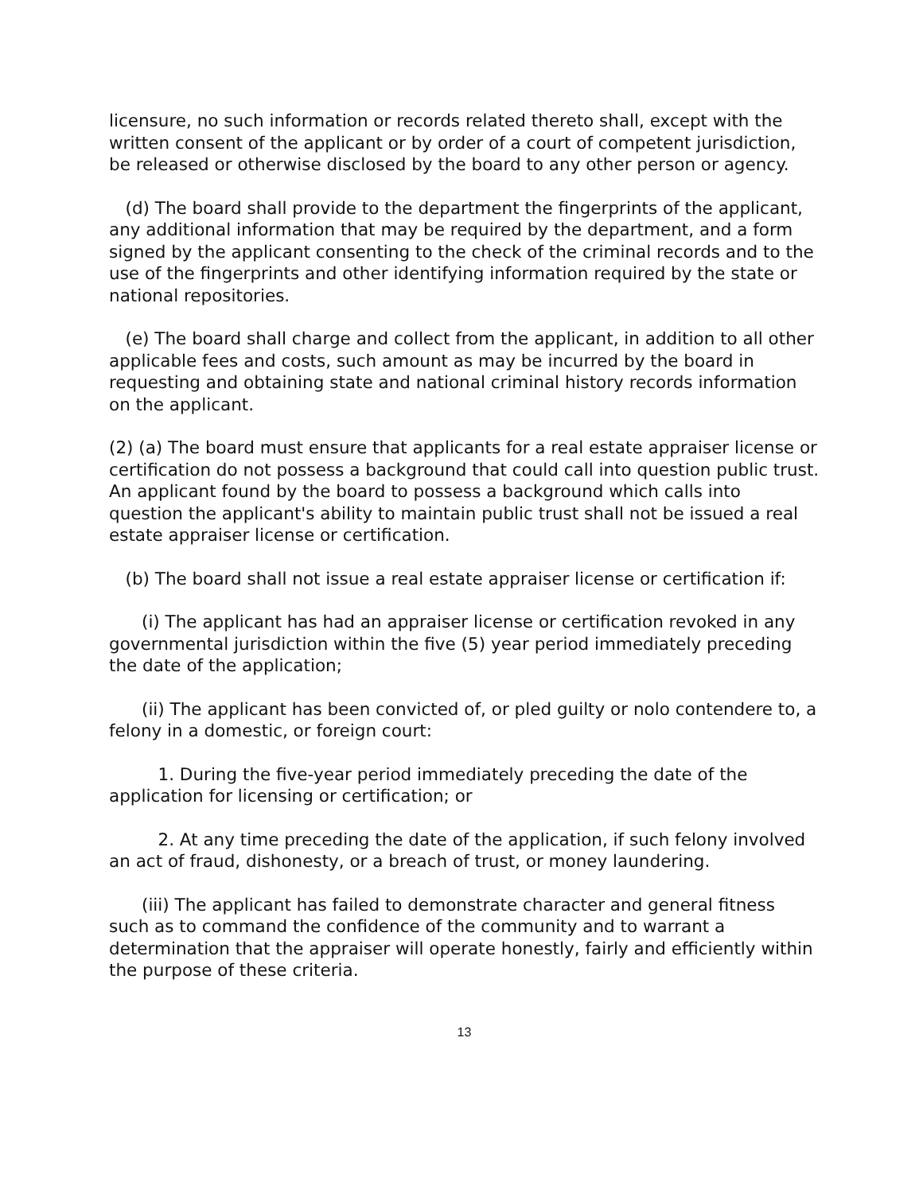licensure, no such information or records related thereto shall, except with the written consent of the applicant or by order of a court of competent jurisdiction, be released or otherwise disclosed by the board to any other person or agency.
(d) The board shall provide to the department the fingerprints of the applicant, any additional information that may be required by the department, and a form signed by the applicant consenting to the check of the criminal records and to the use of the fingerprints and other identifying information required by the state or national repositories.
(e) The board shall charge and collect from the applicant, in addition to all other applicable fees and costs, such amount as may be incurred by the board in requesting and obtaining state and national criminal history records information on the applicant.
(2) (a) The board must ensure that applicants for a real estate appraiser license or certification do not possess a background that could call into question public trust. An applicant found by the board to possess a background which calls into question the applicant's ability to maintain public trust shall not be issued a real estate appraiser license or certification.
(b) The board shall not issue a real estate appraiser license or certification if:
(i) The applicant has had an appraiser license or certification revoked in any governmental jurisdiction within the five (5) year period immediately preceding the date of the application;
(ii) The applicant has been convicted of, or pled guilty or nolo contendere to, a felony in a domestic, or foreign court:
1. During the five-year period immediately preceding the date of the application for licensing or certification; or
2. At any time preceding the date of the application, if such felony involved an act of fraud, dishonesty, or a breach of trust, or money laundering.
(iii) The applicant has failed to demonstrate character and general fitness such as to command the confidence of the community and to warrant a determination that the appraiser will operate honestly, fairly and efficiently within the purpose of these criteria.
13